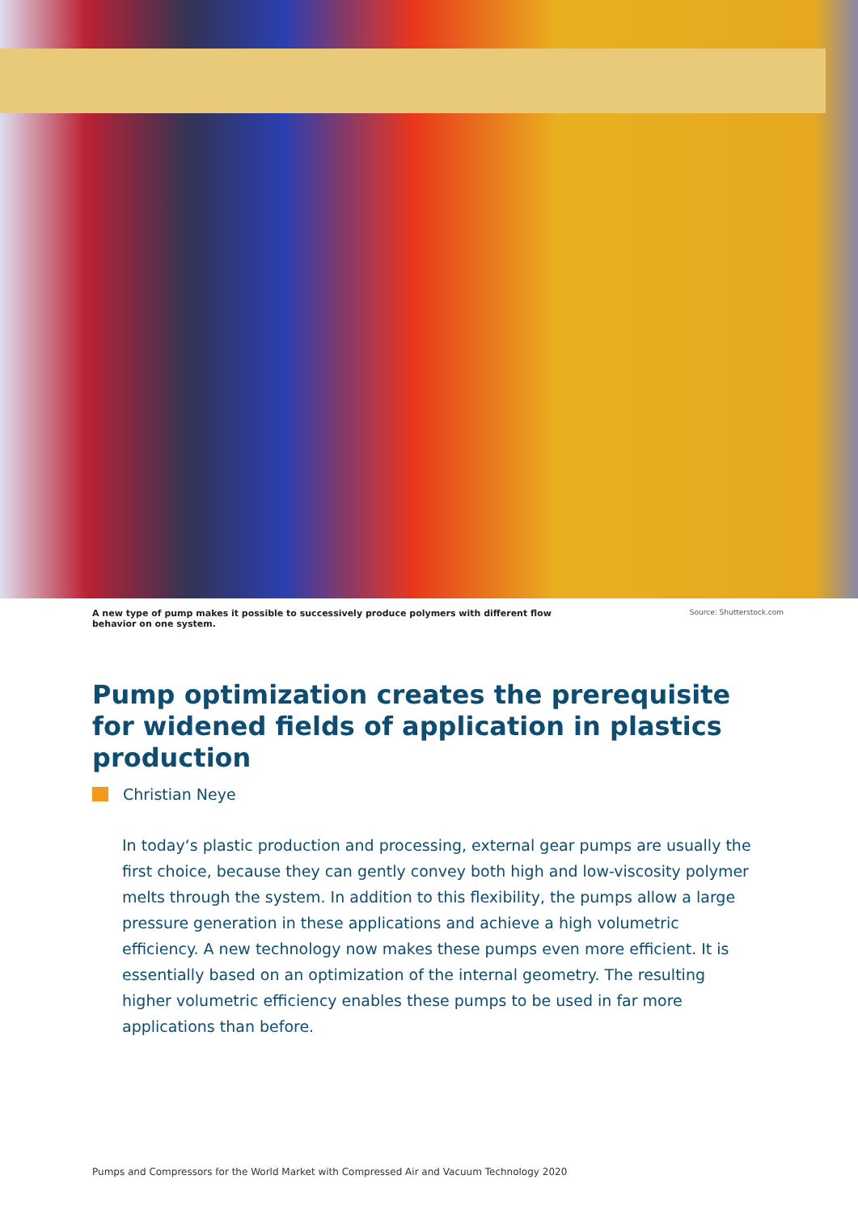A new type of pump makes it possible to successively produce polymers with different flow behavior on one system. Source: Shutterstock.com
Pump optimization creates the prerequisite for widened fields of application in plastics production
Christian Neye
In today‘s plastic production and processing, external gear pumps are usually the first choice, because they can gently convey both high and low-viscosity polymer melts through the system. In addition to this flexibility, the pumps allow a large pressure generation in these applications and achieve a high volumetric efficiency. A new technology now makes these pumps even more efficient. It is essentially based on an optimization of the internal geometry. The resulting higher volumetric efficiency enables these pumps to be used in far more applications than before.
Pumps and Compressors for the World Market with Compressed Air and Vacuum Technology 2020